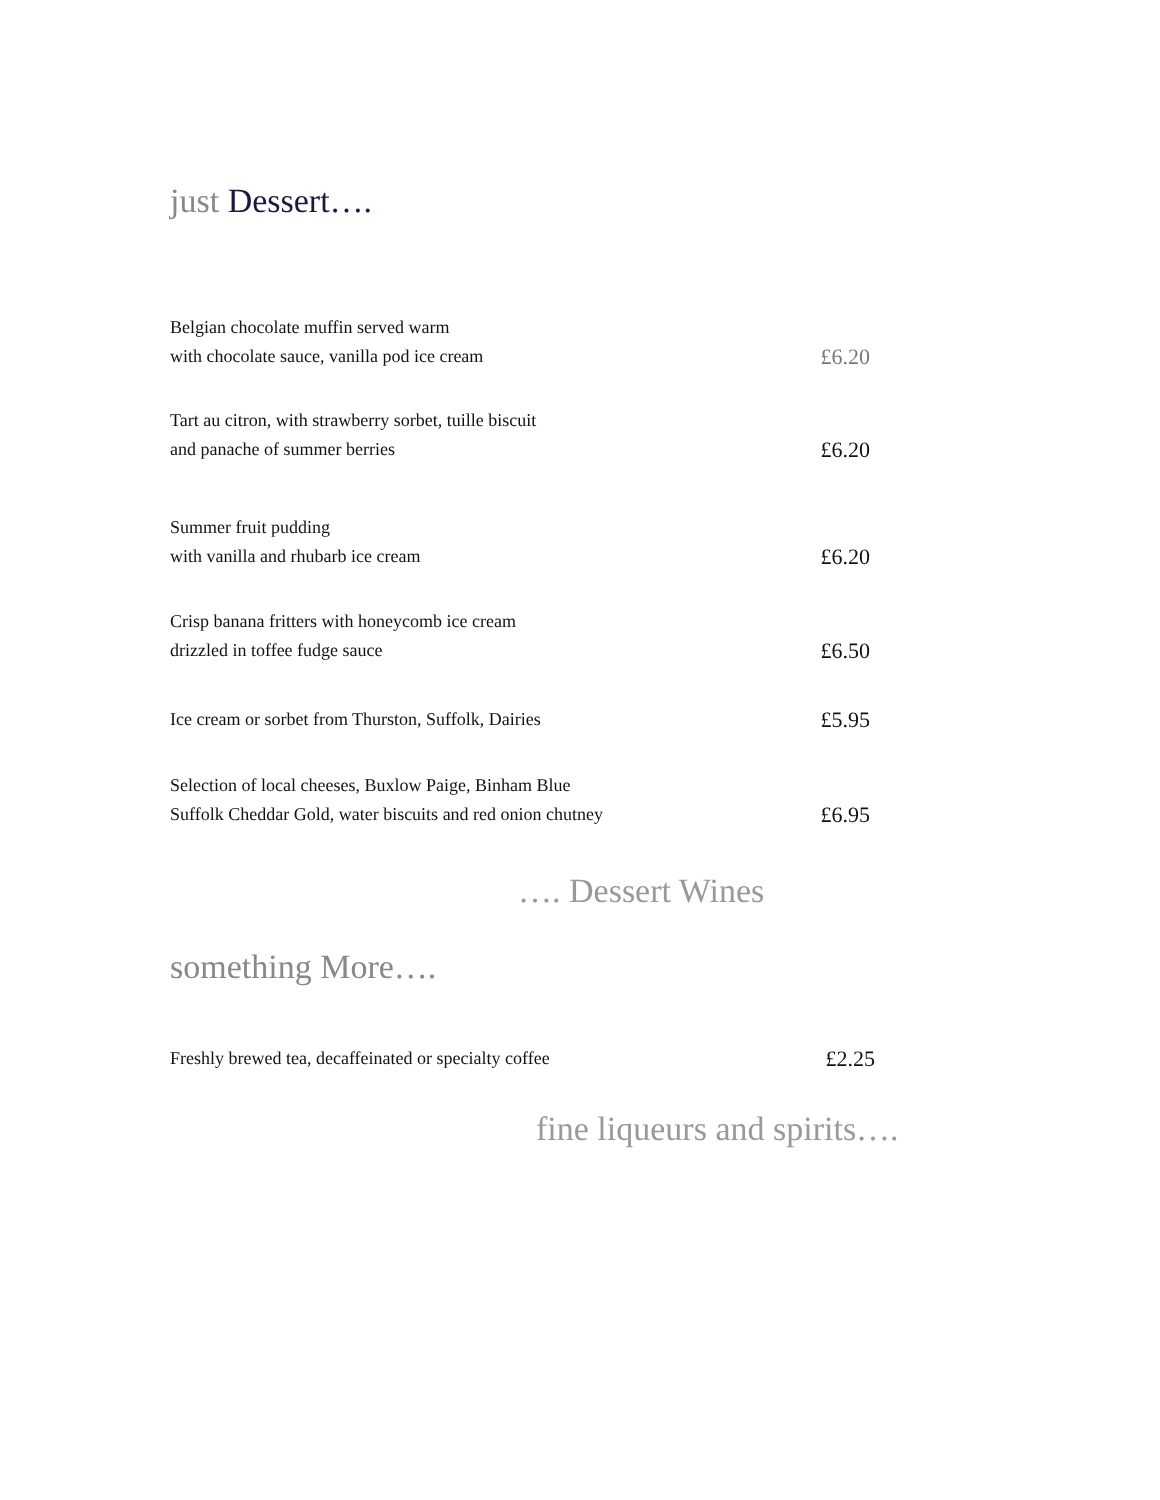just Dessert….
Belgian chocolate muffin served warm
with chocolate sauce, vanilla pod ice cream
£6.20
Tart au citron, with strawberry sorbet, tuille biscuit
and panache of summer berries
£6.20
Summer fruit pudding
with vanilla and rhubarb ice cream
£6.20
Crisp banana fritters with honeycomb ice cream
drizzled in toffee fudge sauce
£6.50
Ice cream or sorbet from Thurston, Suffolk, Dairies
£5.95
Selection of local cheeses, Buxlow Paige, Binham Blue
Suffolk Cheddar Gold, water biscuits and red onion chutney
£6.95
…. Dessert Wines
something More….
Freshly brewed tea, decaffeinated or specialty coffee
£2.25
fine liqueurs and spirits….